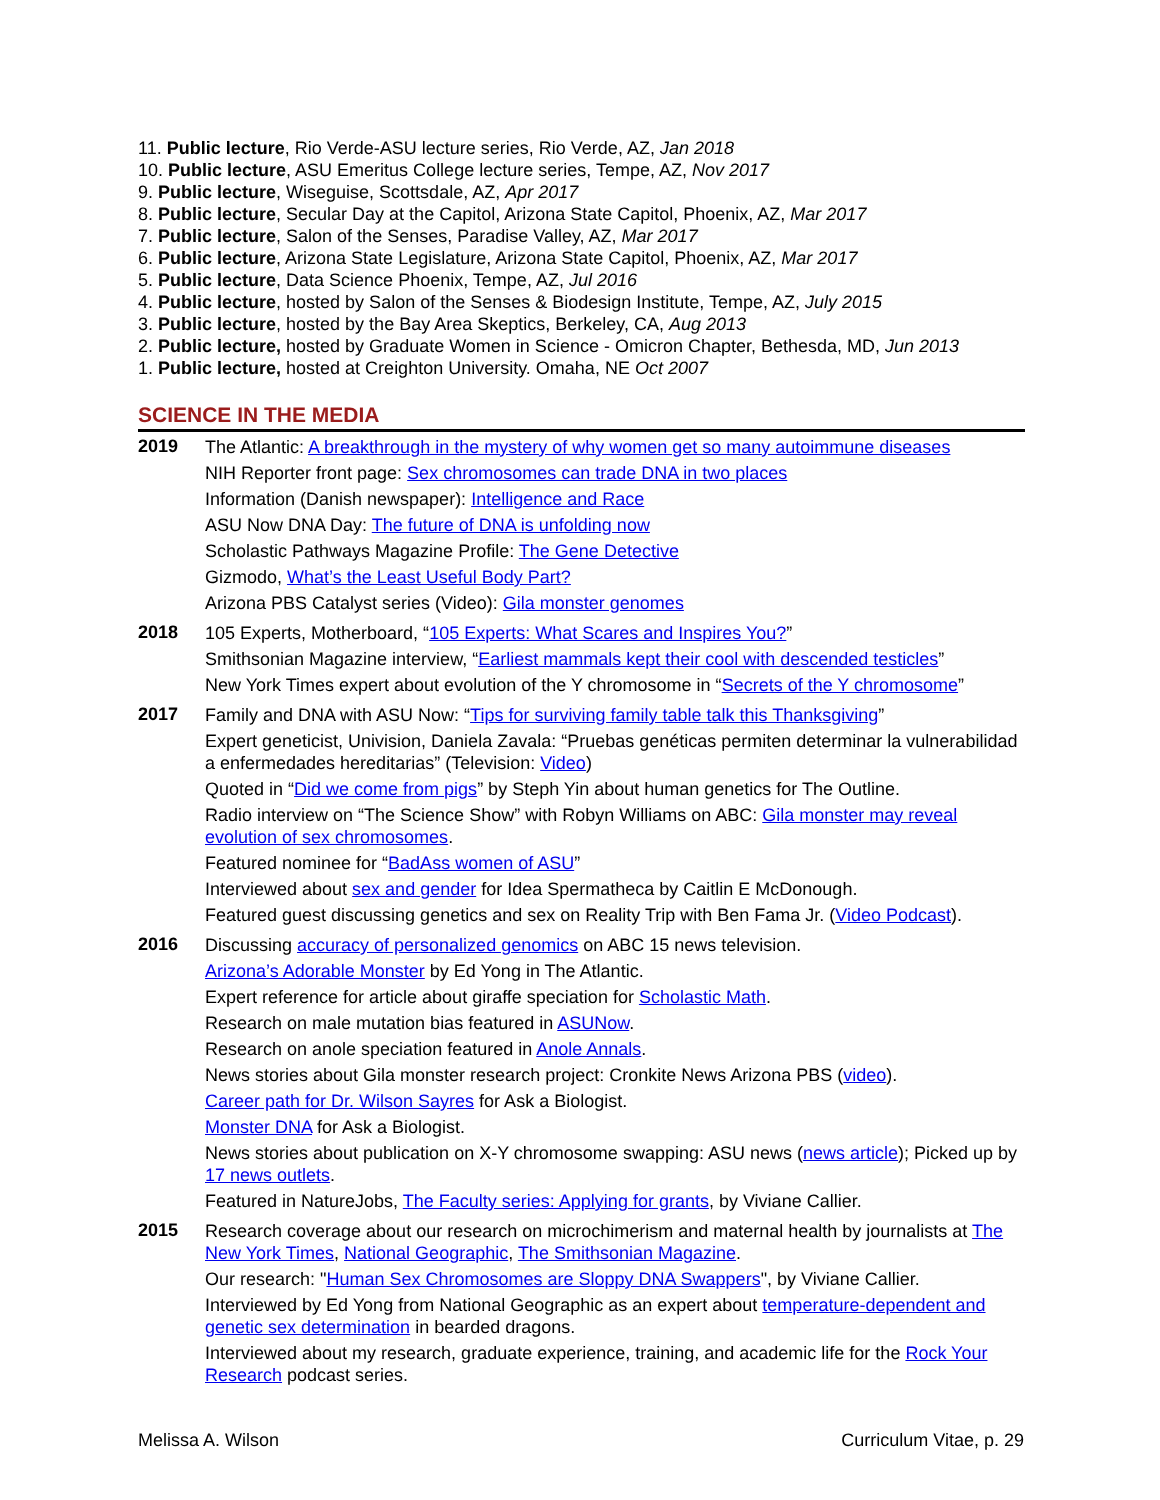11. Public lecture, Rio Verde-ASU lecture series, Rio Verde, AZ, Jan 2018
10. Public lecture, ASU Emeritus College lecture series, Tempe, AZ, Nov 2017
9. Public lecture, Wiseguise, Scottsdale, AZ, Apr 2017
8. Public lecture, Secular Day at the Capitol, Arizona State Capitol, Phoenix, AZ, Mar 2017
7. Public lecture, Salon of the Senses, Paradise Valley, AZ, Mar 2017
6. Public lecture, Arizona State Legislature, Arizona State Capitol, Phoenix, AZ, Mar 2017
5. Public lecture, Data Science Phoenix, Tempe, AZ, Jul 2016
4. Public lecture, hosted by Salon of the Senses & Biodesign Institute, Tempe, AZ, July 2015
3. Public lecture, hosted by the Bay Area Skeptics, Berkeley, CA, Aug 2013
2. Public lecture, hosted by Graduate Women in Science - Omicron Chapter, Bethesda, MD, Jun 2013
1. Public lecture, hosted at Creighton University. Omaha, NE Oct 2007
SCIENCE IN THE MEDIA
2019
The Atlantic: A breakthrough in the mystery of why women get so many autoimmune diseases
NIH Reporter front page: Sex chromosomes can trade DNA in two places
Information (Danish newspaper): Intelligence and Race
ASU Now DNA Day: The future of DNA is unfolding now
Scholastic Pathways Magazine Profile: The Gene Detective
Gizmodo, What’s the Least Useful Body Part?
Arizona PBS Catalyst series (Video): Gila monster genomes
2018
105 Experts, Motherboard, “105 Experts: What Scares and Inspires You?”
Smithsonian Magazine interview, “Earliest mammals kept their cool with descended testicles”
New York Times expert about evolution of the Y chromosome in “Secrets of the Y chromosome”
2017
Family and DNA with ASU Now: “Tips for surviving family table talk this Thanksgiving”
Expert geneticist, Univision, Daniela Zavala: “Pruebas genéticas permiten determinar la vulnerabilidad a enfermedades hereditarias” (Television: Video)
Quoted in “Did we come from pigs” by Steph Yin about human genetics for The Outline.
Radio interview on “The Science Show” with Robyn Williams on ABC: Gila monster may reveal evolution of sex chromosomes.
Featured nominee for “BadAss women of ASU”
Interviewed about sex and gender for Idea Spermatheca by Caitlin E McDonough.
Featured guest discussing genetics and sex on Reality Trip with Ben Fama Jr. (Video Podcast).
2016
Discussing accuracy of personalized genomics on ABC 15 news television.
Arizona’s Adorable Monster by Ed Yong in The Atlantic.
Expert reference for article about giraffe speciation for Scholastic Math.
Research on male mutation bias featured in ASUNow.
Research on anole speciation featured in Anole Annals.
News stories about Gila monster research project: Cronkite News Arizona PBS (video).
Career path for Dr. Wilson Sayres for Ask a Biologist.
Monster DNA for Ask a Biologist.
News stories about publication on X-Y chromosome swapping: ASU news (news article); Picked up by 17 news outlets.
Featured in NatureJobs, The Faculty series: Applying for grants, by Viviane Callier.
2015
Research coverage about our research on microchimerism and maternal health by journalists at The New York Times, National Geographic, The Smithsonian Magazine.
Our research: "Human Sex Chromosomes are Sloppy DNA Swappers", by Viviane Callier.
Interviewed by Ed Yong from National Geographic as an expert about temperature-dependent and genetic sex determination in bearded dragons.
Interviewed about my research, graduate experience, training, and academic life for the Rock Your Research podcast series.
Melissa A. Wilson Curriculum Vitae, p. 29